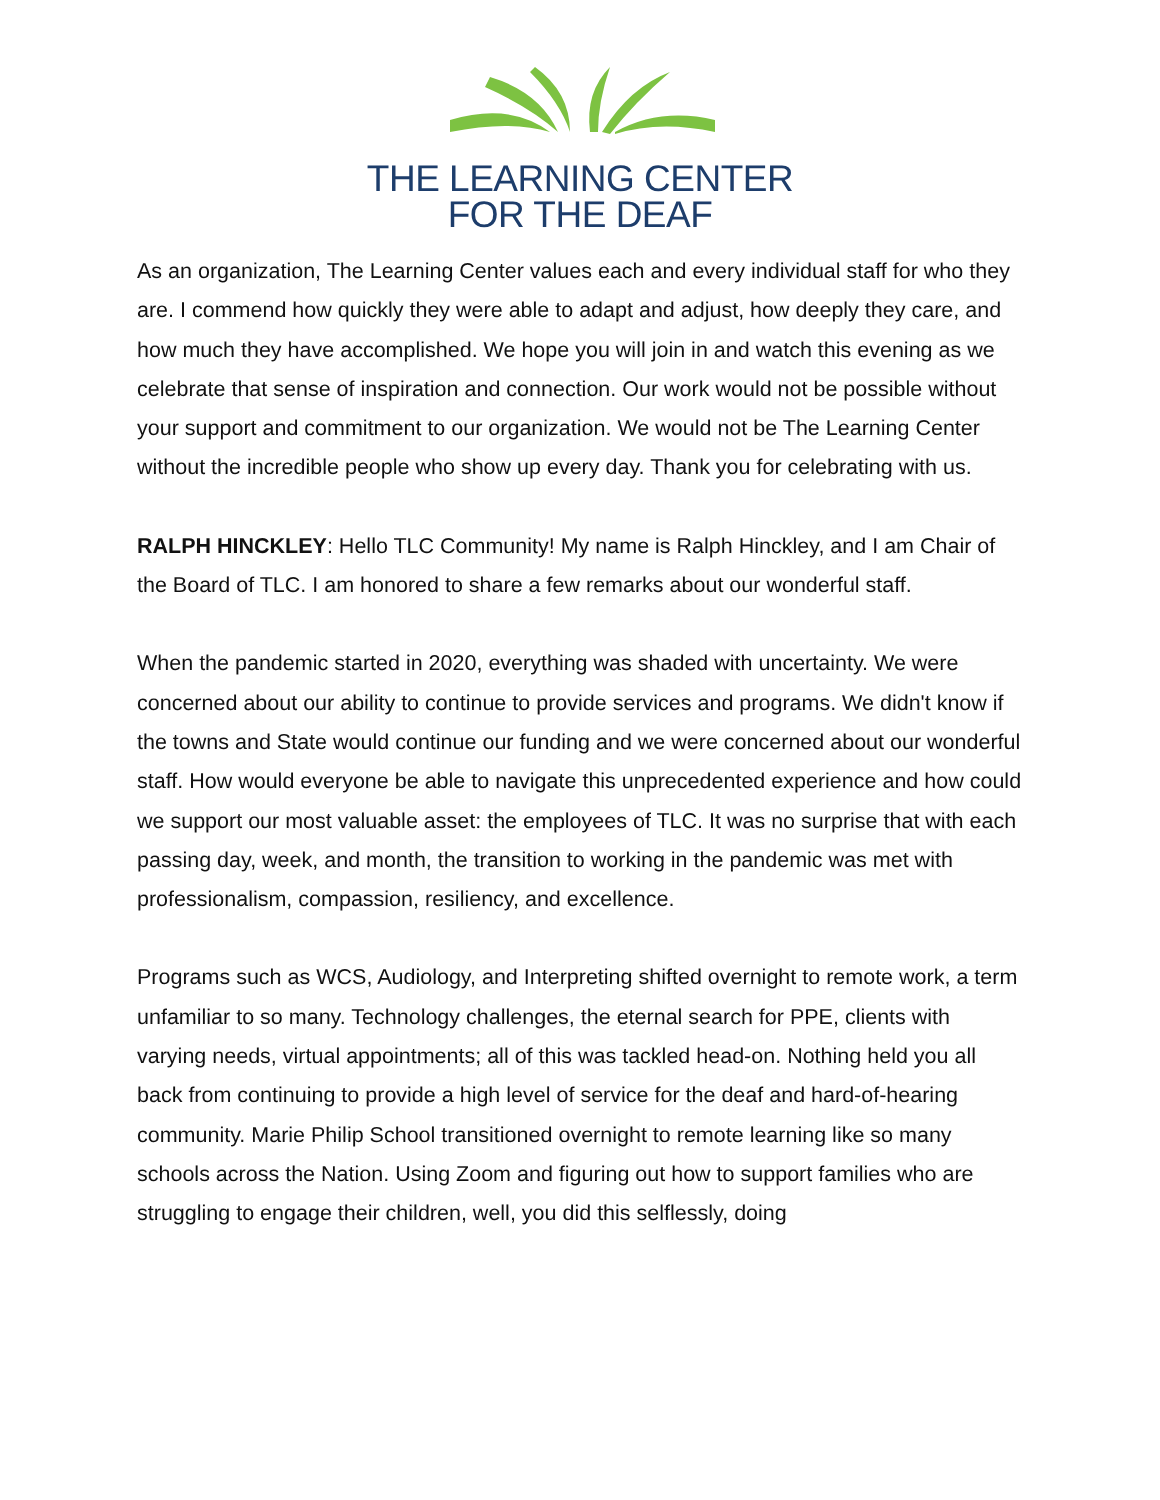THE LEARNING CENTER
FOR THE DEAF
As an organization, The Learning Center values each and every individual staff for who they are. I commend how quickly they were able to adapt and adjust, how deeply they care, and how much they have accomplished. We hope you will join in and watch this evening as we celebrate that sense of inspiration and connection. Our work would not be possible without your support and commitment to our organization. We would not be The Learning Center without the incredible people who show up every day. Thank you for celebrating with us.
RALPH HINCKLEY: Hello TLC Community! My name is Ralph Hinckley, and I am Chair of the Board of TLC. I am honored to share a few remarks about our wonderful staff.
When the pandemic started in 2020, everything was shaded with uncertainty. We were concerned about our ability to continue to provide services and programs. We didn't know if the towns and State would continue our funding and we were concerned about our wonderful staff. How would everyone be able to navigate this unprecedented experience and how could we support our most valuable asset: the employees of TLC. It was no surprise that with each passing day, week, and month, the transition to working in the pandemic was met with professionalism, compassion, resiliency, and excellence.
Programs such as WCS, Audiology, and Interpreting shifted overnight to remote work, a term unfamiliar to so many. Technology challenges, the eternal search for PPE, clients with varying needs, virtual appointments; all of this was tackled head-on. Nothing held you all back from continuing to provide a high level of service for the deaf and hard-of-hearing community. Marie Philip School transitioned overnight to remote learning like so many schools across the Nation. Using Zoom and figuring out how to support families who are struggling to engage their children, well, you did this selflessly, doing